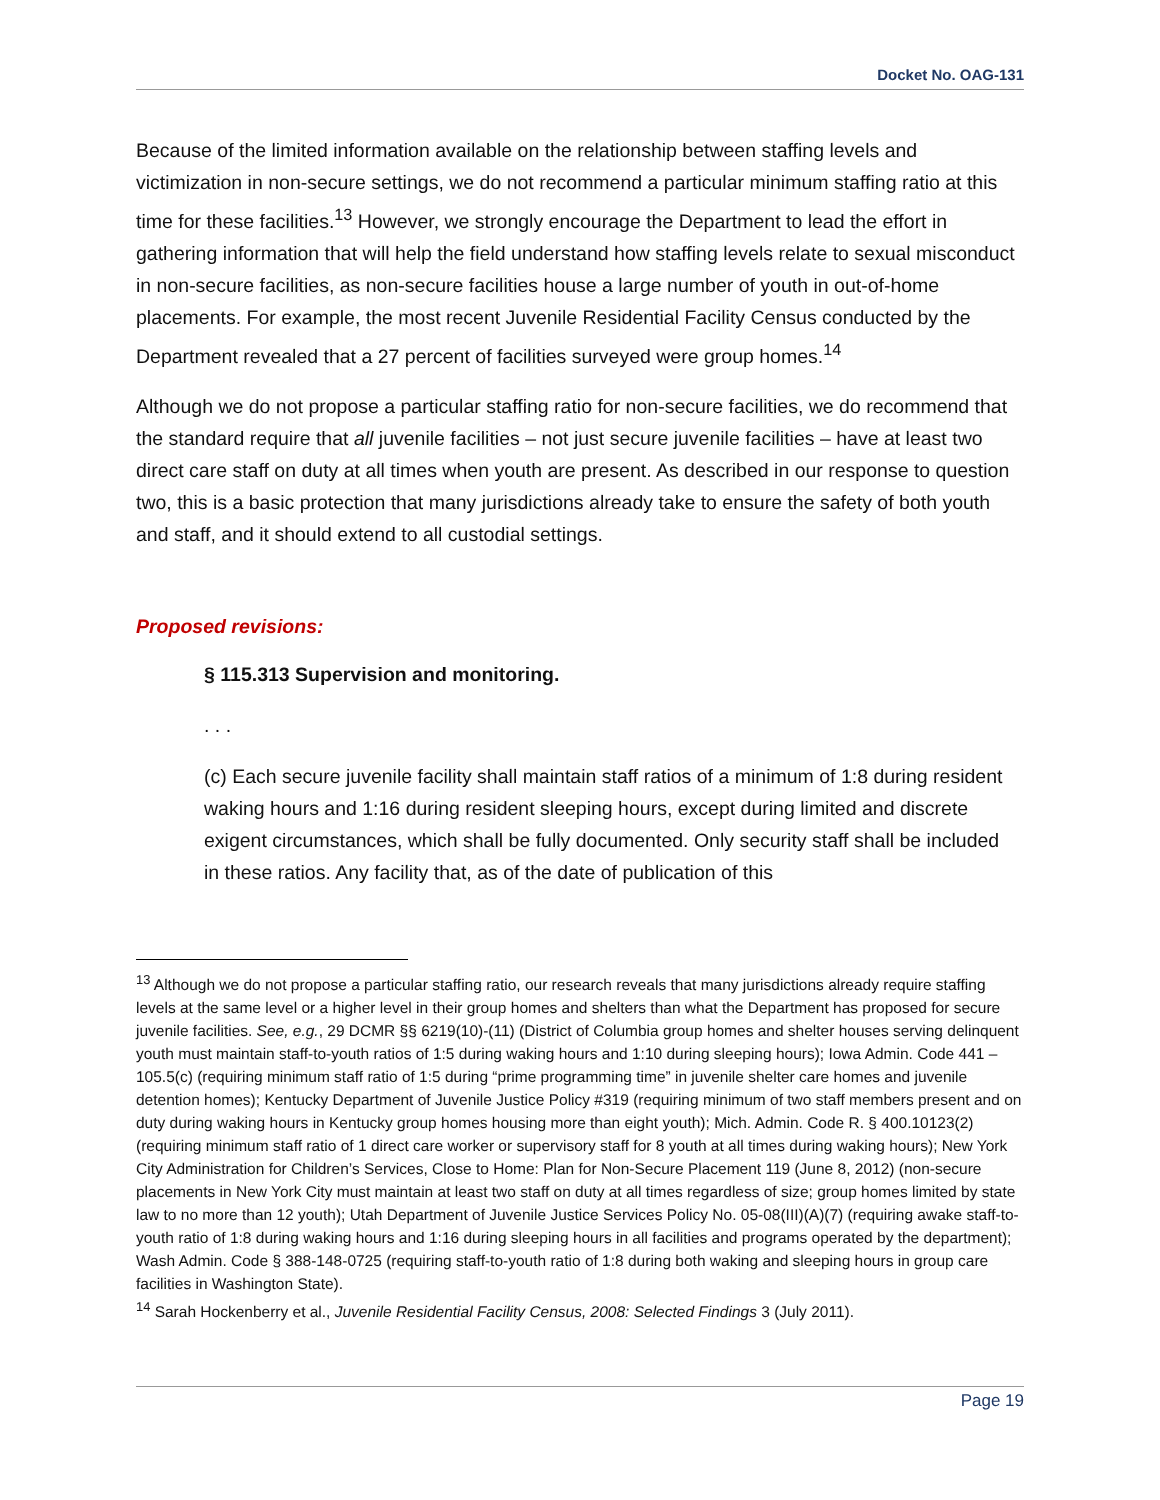Docket No. OAG-131
Because of the limited information available on the relationship between staffing levels and victimization in non-secure settings, we do not recommend a particular minimum staffing ratio at this time for these facilities.<sup>13</sup> However, we strongly encourage the Department to lead the effort in gathering information that will help the field understand how staffing levels relate to sexual misconduct in non-secure facilities, as non-secure facilities house a large number of youth in out-of-home placements. For example, the most recent Juvenile Residential Facility Census conducted by the Department revealed that a 27 percent of facilities surveyed were group homes.<sup>14</sup>
Although we do not propose a particular staffing ratio for non-secure facilities, we do recommend that the standard require that all juvenile facilities – not just secure juvenile facilities – have at least two direct care staff on duty at all times when youth are present. As described in our response to question two, this is a basic protection that many jurisdictions already take to ensure the safety of both youth and staff, and it should extend to all custodial settings.
Proposed revisions:
§ 115.313 Supervision and monitoring.
. . .
(c) Each secure juvenile facility shall maintain staff ratios of a minimum of 1:8 during resident waking hours and 1:16 during resident sleeping hours, except during limited and discrete exigent circumstances, which shall be fully documented. Only security staff shall be included in these ratios. Any facility that, as of the date of publication of this
<sup>13</sup> Although we do not propose a particular staffing ratio, our research reveals that many jurisdictions already require staffing levels at the same level or a higher level in their group homes and shelters than what the Department has proposed for secure juvenile facilities. See, e.g., 29 DCMR §§ 6219(10)-(11) (District of Columbia group homes and shelter houses serving delinquent youth must maintain staff-to-youth ratios of 1:5 during waking hours and 1:10 during sleeping hours); Iowa Admin. Code 441 – 105.5(c) (requiring minimum staff ratio of 1:5 during “prime programming time” in juvenile shelter care homes and juvenile detention homes); Kentucky Department of Juvenile Justice Policy #319 (requiring minimum of two staff members present and on duty during waking hours in Kentucky group homes housing more than eight youth); Mich. Admin. Code R. § 400.10123(2) (requiring minimum staff ratio of 1 direct care worker or supervisory staff for 8 youth at all times during waking hours); New York City Administration for Children’s Services, Close to Home: Plan for Non-Secure Placement 119 (June 8, 2012) (non-secure placements in New York City must maintain at least two staff on duty at all times regardless of size; group homes limited by state law to no more than 12 youth); Utah Department of Juvenile Justice Services Policy No. 05-08(III)(A)(7) (requiring awake staff-to-youth ratio of 1:8 during waking hours and 1:16 during sleeping hours in all facilities and programs operated by the department); Wash Admin. Code § 388-148-0725 (requiring staff-to-youth ratio of 1:8 during both waking and sleeping hours in group care facilities in Washington State).
<sup>14</sup> Sarah Hockenberry et al., Juvenile Residential Facility Census, 2008: Selected Findings 3 (July 2011).
Page 19